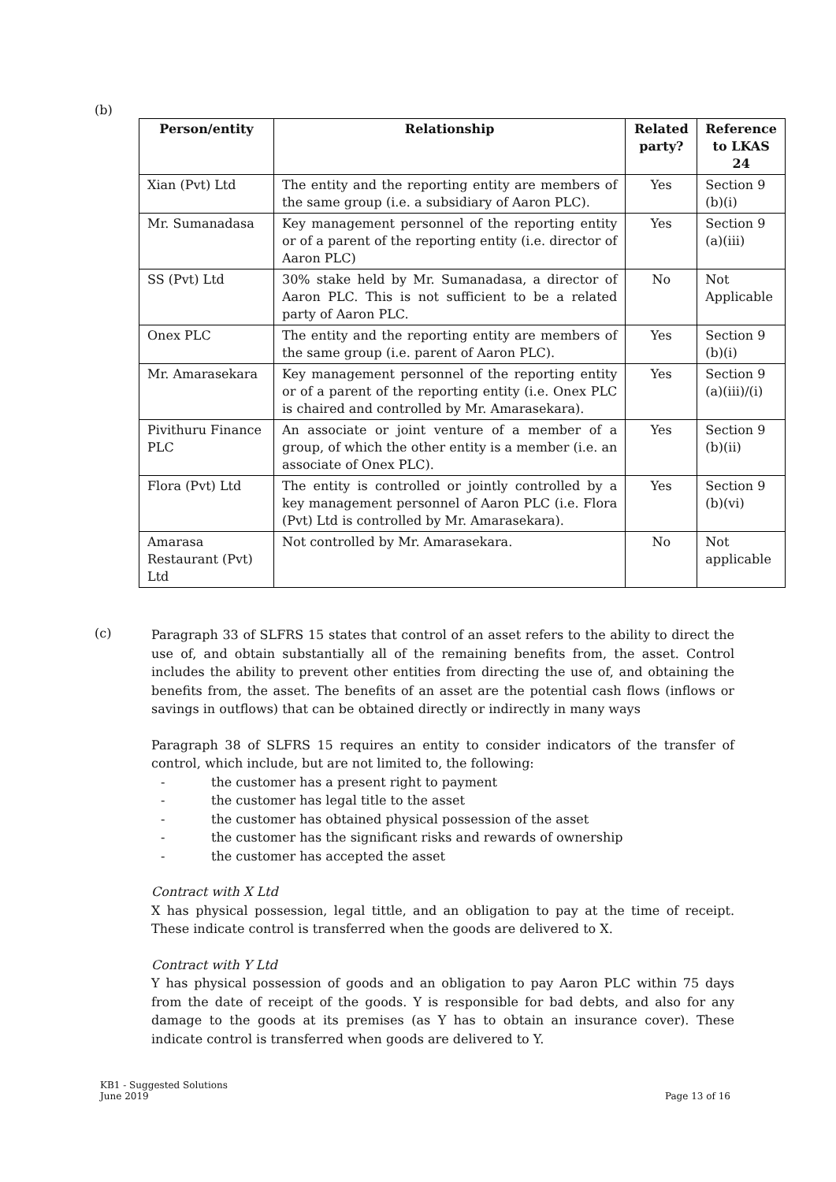(b)
| Person/entity | Relationship | Related party? | Reference to LKAS 24 |
| --- | --- | --- | --- |
| Xian (Pvt) Ltd | The entity and the reporting entity are members of the same group (i.e. a subsidiary of Aaron PLC). | Yes | Section 9 (b)(i) |
| Mr. Sumanadasa | Key management personnel of the reporting entity or of a parent of the reporting entity (i.e. director of Aaron PLC) | Yes | Section 9 (a)(iii) |
| SS (Pvt) Ltd | 30% stake held by Mr. Sumanadasa, a director of Aaron PLC. This is not sufficient to be a related party of Aaron PLC. | No | Not Applicable |
| Onex PLC | The entity and the reporting entity are members of the same group (i.e. parent of Aaron PLC). | Yes | Section 9 (b)(i) |
| Mr. Amarasekara | Key management personnel of the reporting entity or of a parent of the reporting entity (i.e. Onex PLC is chaired and controlled by Mr. Amarasekara). | Yes | Section 9 (a)(iii)/(i) |
| Pivithuru Finance PLC | An associate or joint venture of a member of a group, of which the other entity is a member (i.e. an associate of Onex PLC). | Yes | Section 9 (b)(ii) |
| Flora (Pvt) Ltd | The entity is controlled or jointly controlled by a key management personnel of Aaron PLC (i.e. Flora (Pvt) Ltd is controlled by Mr. Amarasekara). | Yes | Section 9 (b)(vi) |
| Amarasa Restaurant (Pvt) Ltd | Not controlled by Mr. Amarasekara. | No | Not applicable |
(c)
Paragraph 33 of SLFRS 15 states that control of an asset refers to the ability to direct the use of, and obtain substantially all of the remaining benefits from, the asset. Control includes the ability to prevent other entities from directing the use of, and obtaining the benefits from, the asset. The benefits of an asset are the potential cash flows (inflows or savings in outflows) that can be obtained directly or indirectly in many ways
Paragraph 38 of SLFRS 15 requires an entity to consider indicators of the transfer of control, which include, but are not limited to, the following:
- the customer has a present right to payment
- the customer has legal title to the asset
- the customer has obtained physical possession of the asset
- the customer has the significant risks and rewards of ownership
- the customer has accepted the asset
Contract with X Ltd
X has physical possession, legal tittle, and an obligation to pay at the time of receipt. These indicate control is transferred when the goods are delivered to X.
Contract with Y Ltd
Y has physical possession of goods and an obligation to pay Aaron PLC within 75 days from the date of receipt of the goods. Y is responsible for bad debts, and also for any damage to the goods at its premises (as Y has to obtain an insurance cover). These indicate control is transferred when goods are delivered to Y.
KB1 - Suggested Solutions
June 2019
Page 13 of 16